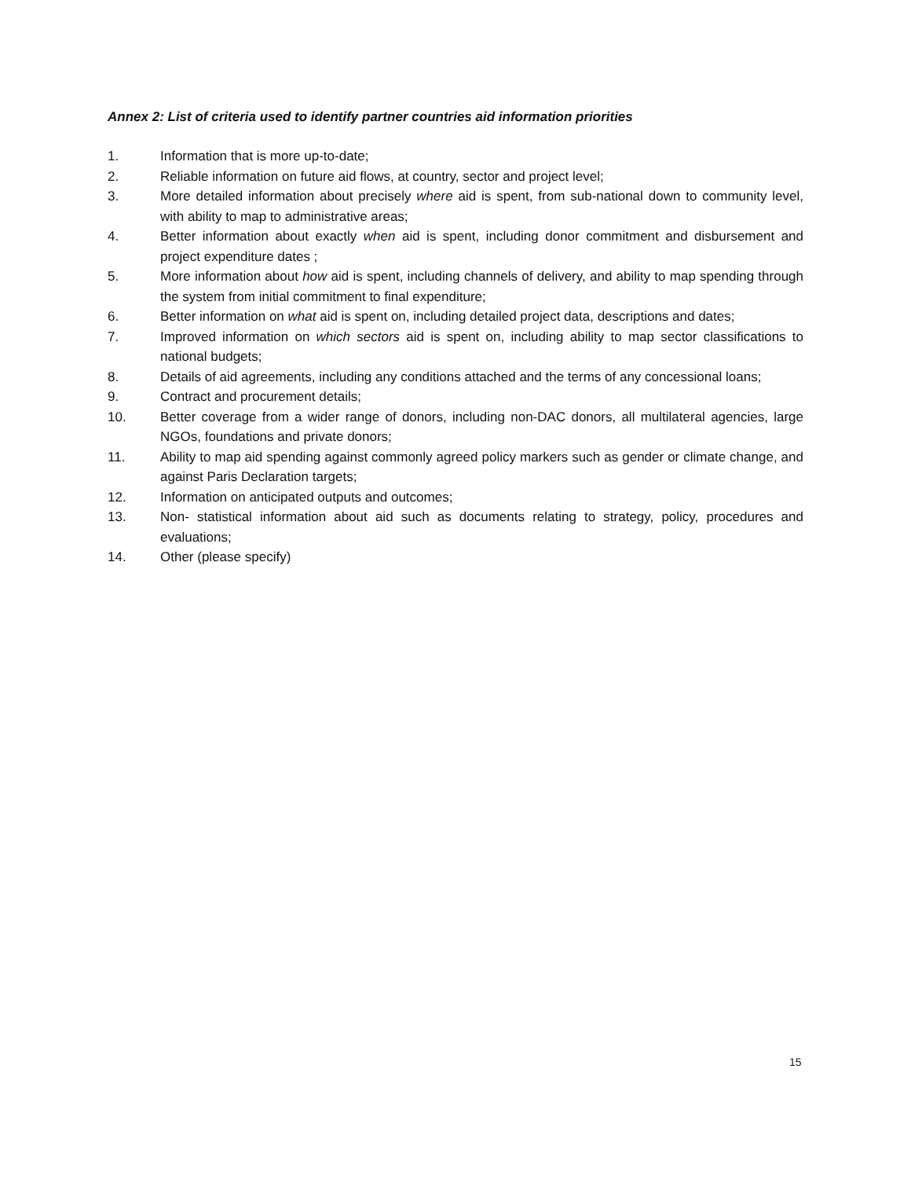Annex 2: List of criteria used to identify partner countries aid information priorities
1. Information that is more up-to-date;
2. Reliable information on future aid flows, at country, sector and project level;
3. More detailed information about precisely where aid is spent, from sub-national down to community level, with ability to map to administrative areas;
4. Better information about exactly when aid is spent, including donor commitment and disbursement and project expenditure dates ;
5. More information about how aid is spent, including channels of delivery, and ability to map spending through the system from initial commitment to final expenditure;
6. Better information on what aid is spent on, including detailed project data, descriptions and dates;
7. Improved information on which sectors aid is spent on, including ability to map sector classifications to national budgets;
8. Details of aid agreements, including any conditions attached and the terms of any concessional loans;
9. Contract and procurement details;
10. Better coverage from a wider range of donors, including non-DAC donors, all multilateral agencies, large NGOs, foundations and private donors;
11. Ability to map aid spending against commonly agreed policy markers such as gender or climate change, and against Paris Declaration targets;
12. Information on anticipated outputs and outcomes;
13. Non- statistical information about aid such as documents relating to strategy, policy, procedures and evaluations;
14. Other (please specify)
15